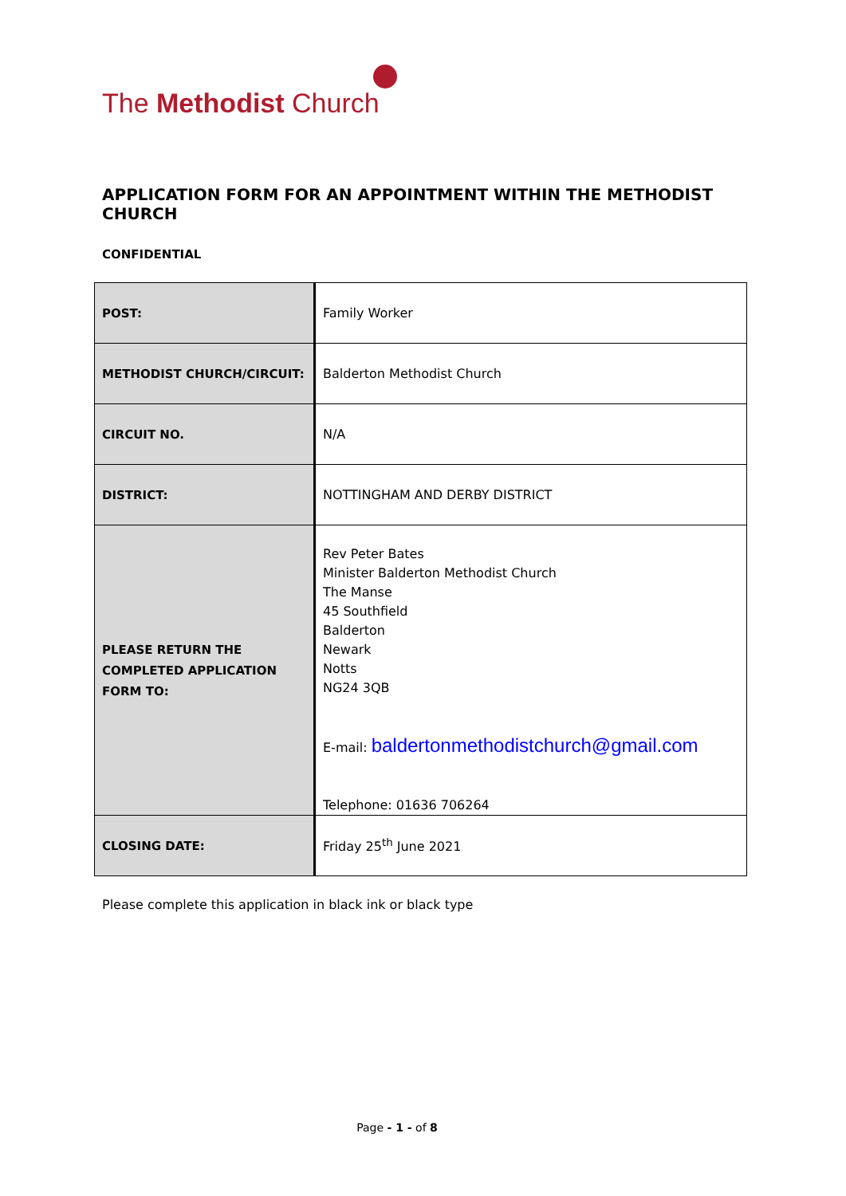The Methodist Church
APPLICATION FORM FOR AN APPOINTMENT WITHIN THE METHODIST CHURCH
CONFIDENTIAL
| POST: | Family Worker |
| METHODIST CHURCH/CIRCUIT: | Balderton Methodist Church |
| CIRCUIT NO. | N/A |
| DISTRICT: | NOTTINGHAM AND DERBY DISTRICT |
| PLEASE RETURN THE COMPLETED APPLICATION FORM TO: | Rev Peter Bates Minister Balderton Methodist Church The Manse 45 Southfield Balderton Newark Notts NG24 3QB E-mail: baldertonmethodistchurch@gmail.com Telephone: 01636 706264 |
| CLOSING DATE: | Friday 25<sup>th</sup> June 2021 |
Please complete this application in black ink or black type
Page - 1 - of 8